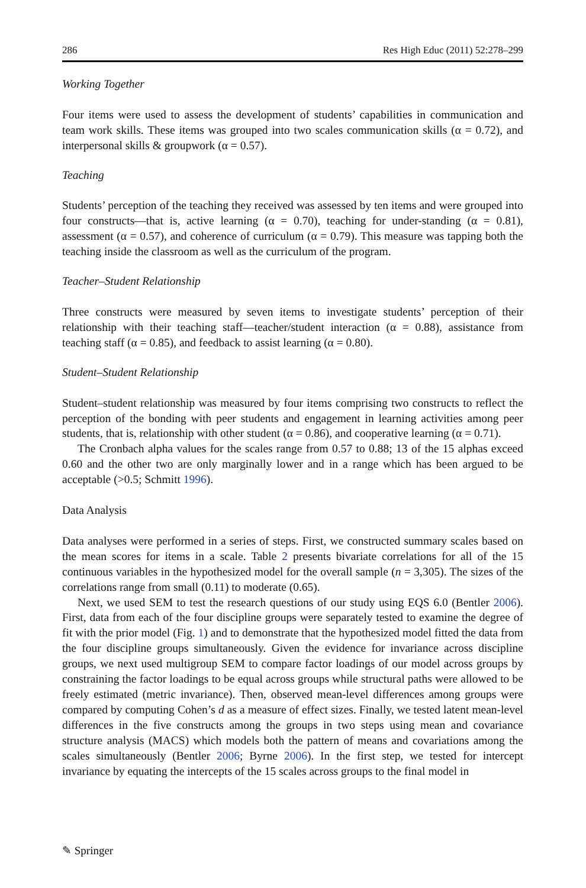286 Res High Educ (2011) 52:278–299
Working Together
Four items were used to assess the development of students’ capabilities in communication and team work skills. These items was grouped into two scales communication skills (α = 0.72), and interpersonal skills & groupwork (α = 0.57).
Teaching
Students’ perception of the teaching they received was assessed by ten items and were grouped into four constructs—that is, active learning (α = 0.70), teaching for under-standing (α = 0.81), assessment (α = 0.57), and coherence of curriculum (α = 0.79). This measure was tapping both the teaching inside the classroom as well as the curriculum of the program.
Teacher–Student Relationship
Three constructs were measured by seven items to investigate students’ perception of their relationship with their teaching staff—teacher/student interaction (α = 0.88), assistance from teaching staff (α = 0.85), and feedback to assist learning (α = 0.80).
Student–Student Relationship
Student–student relationship was measured by four items comprising two constructs to reflect the perception of the bonding with peer students and engagement in learning activities among peer students, that is, relationship with other student (α = 0.86), and cooperative learning (α = 0.71).
The Cronbach alpha values for the scales range from 0.57 to 0.88; 13 of the 15 alphas exceed 0.60 and the other two are only marginally lower and in a range which has been argued to be acceptable (>0.5; Schmitt 1996).
Data Analysis
Data analyses were performed in a series of steps. First, we constructed summary scales based on the mean scores for items in a scale. Table 2 presents bivariate correlations for all of the 15 continuous variables in the hypothesized model for the overall sample (n = 3,305). The sizes of the correlations range from small (0.11) to moderate (0.65).
Next, we used SEM to test the research questions of our study using EQS 6.0 (Bentler 2006). First, data from each of the four discipline groups were separately tested to examine the degree of fit with the prior model (Fig. 1) and to demonstrate that the hypothesized model fitted the data from the four discipline groups simultaneously. Given the evidence for invariance across discipline groups, we next used multigroup SEM to compare factor loadings of our model across groups by constraining the factor loadings to be equal across groups while structural paths were allowed to be freely estimated (metric invariance). Then, observed mean-level differences among groups were compared by computing Cohen’s d as a measure of effect sizes. Finally, we tested latent mean-level differences in the five constructs among the groups in two steps using mean and covariance structure analysis (MACS) which models both the pattern of means and covariations among the scales simultaneously (Bentler 2006; Byrne 2006). In the first step, we tested for intercept invariance by equating the intercepts of the 15 scales across groups to the final model in
✎ Springer